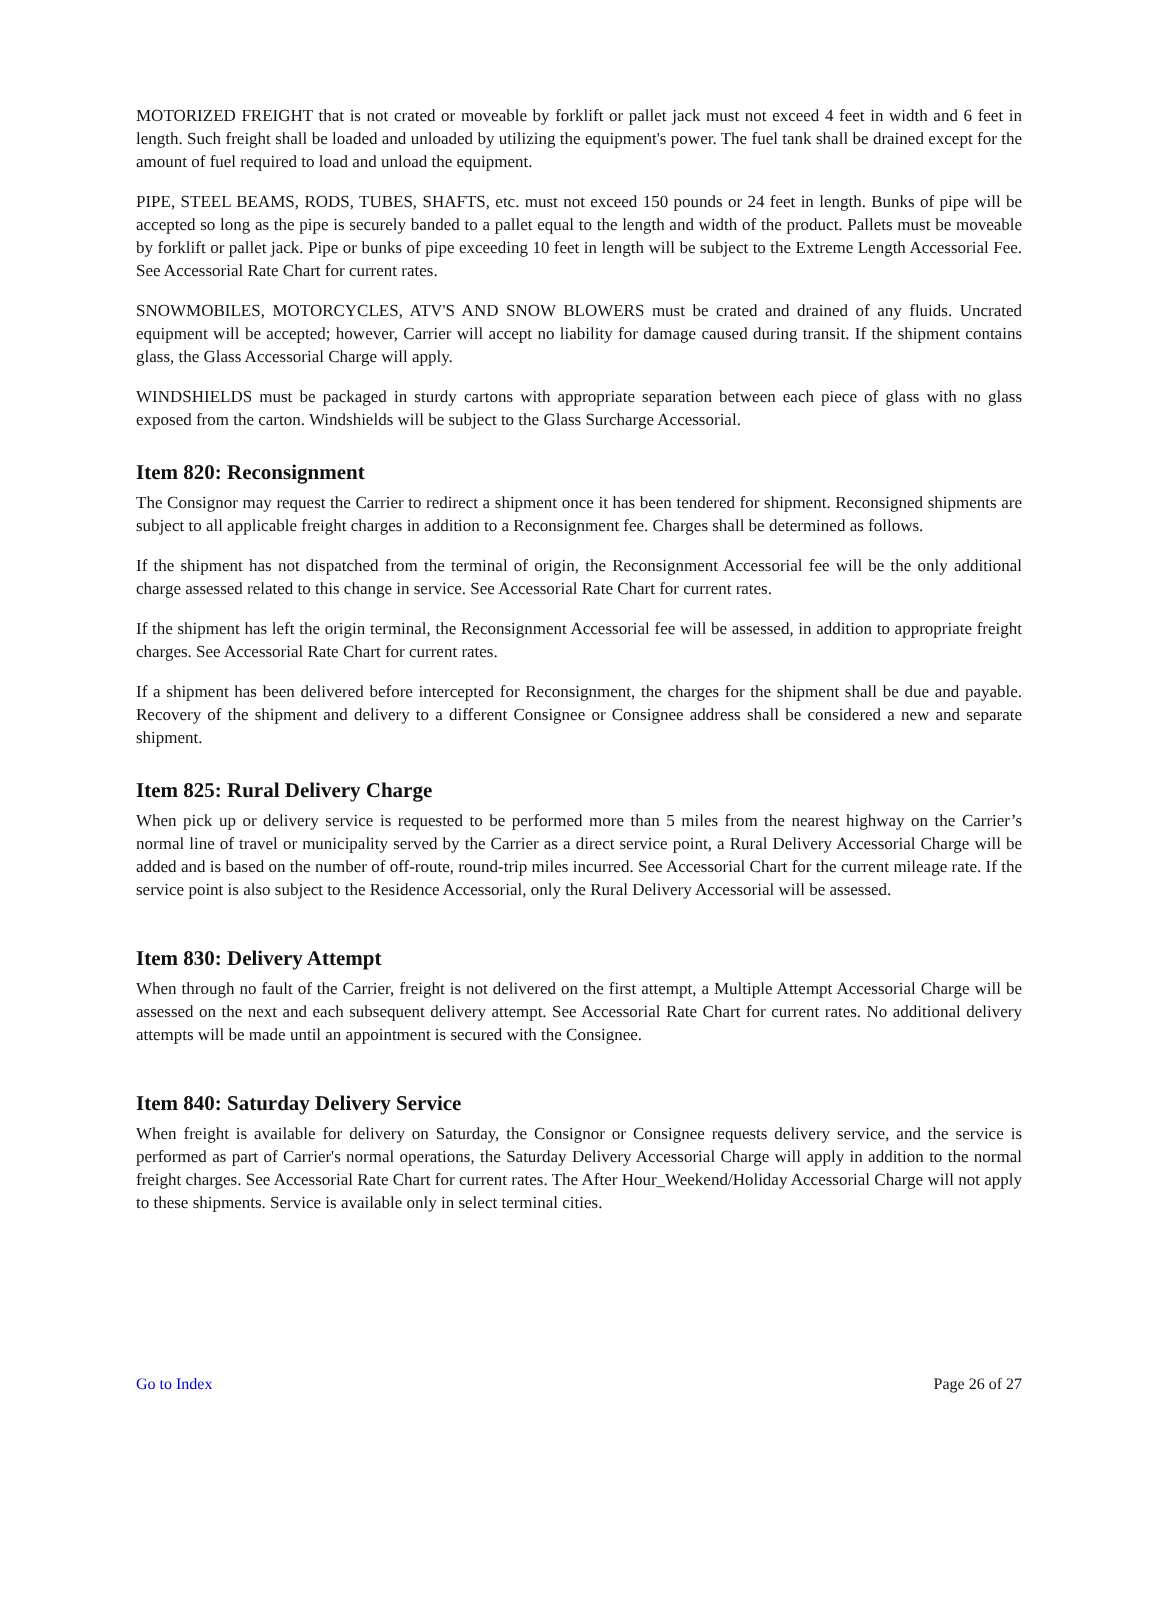MOTORIZED FREIGHT that is not crated or moveable by forklift or pallet jack must not exceed 4 feet in width and 6 feet in length. Such freight shall be loaded and unloaded by utilizing the equipment's power. The fuel tank shall be drained except for the amount of fuel required to load and unload the equipment.
PIPE, STEEL BEAMS, RODS, TUBES, SHAFTS, etc. must not exceed 150 pounds or 24 feet in length. Bunks of pipe will be accepted so long as the pipe is securely banded to a pallet equal to the length and width of the product. Pallets must be moveable by forklift or pallet jack. Pipe or bunks of pipe exceeding 10 feet in length will be subject to the Extreme Length Accessorial Fee. See Accessorial Rate Chart for current rates.
SNOWMOBILES, MOTORCYCLES, ATV'S AND SNOW BLOWERS must be crated and drained of any fluids. Uncrated equipment will be accepted; however, Carrier will accept no liability for damage caused during transit. If the shipment contains glass, the Glass Accessorial Charge will apply.
WINDSHIELDS must be packaged in sturdy cartons with appropriate separation between each piece of glass with no glass exposed from the carton. Windshields will be subject to the Glass Surcharge Accessorial.
Item 820: Reconsignment
The Consignor may request the Carrier to redirect a shipment once it has been tendered for shipment. Reconsigned shipments are subject to all applicable freight charges in addition to a Reconsignment fee. Charges shall be determined as follows.
If the shipment has not dispatched from the terminal of origin, the Reconsignment Accessorial fee will be the only additional charge assessed related to this change in service. See Accessorial Rate Chart for current rates.
If the shipment has left the origin terminal, the Reconsignment Accessorial fee will be assessed, in addition to appropriate freight charges. See Accessorial Rate Chart for current rates.
If a shipment has been delivered before intercepted for Reconsignment, the charges for the shipment shall be due and payable. Recovery of the shipment and delivery to a different Consignee or Consignee address shall be considered a new and separate shipment.
Item 825: Rural Delivery Charge
When pick up or delivery service is requested to be performed more than 5 miles from the nearest highway on the Carrier’s normal line of travel or municipality served by the Carrier as a direct service point, a Rural Delivery Accessorial Charge will be added and is based on the number of off-route, round-trip miles incurred. See Accessorial Chart for the current mileage rate. If the service point is also subject to the Residence Accessorial, only the Rural Delivery Accessorial will be assessed.
Item 830: Delivery Attempt
When through no fault of the Carrier, freight is not delivered on the first attempt, a Multiple Attempt Accessorial Charge will be assessed on the next and each subsequent delivery attempt. See Accessorial Rate Chart for current rates. No additional delivery attempts will be made until an appointment is secured with the Consignee.
Item 840: Saturday Delivery Service
When freight is available for delivery on Saturday, the Consignor or Consignee requests delivery service, and the service is performed as part of Carrier's normal operations, the Saturday Delivery Accessorial Charge will apply in addition to the normal freight charges. See Accessorial Rate Chart for current rates. The After Hour_Weekend/Holiday Accessorial Charge will not apply to these shipments. Service is available only in select terminal cities.
Go to Index Page 26 of 27